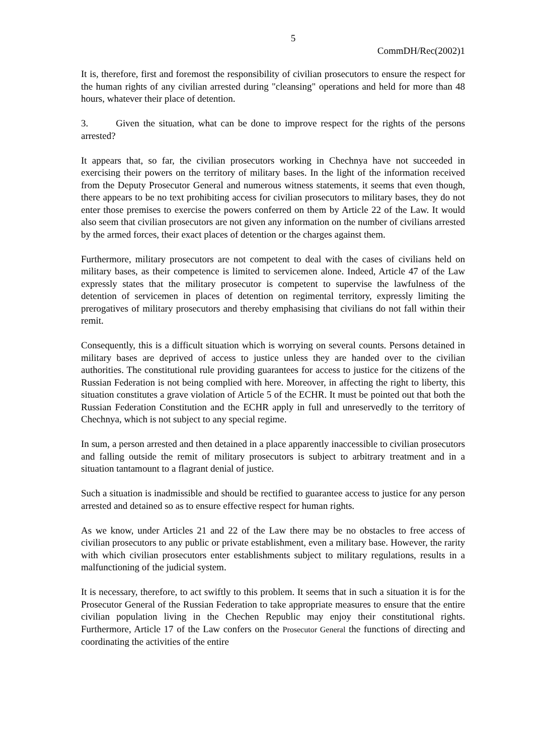5
CommDH/Rec(2002)1
It is, therefore, first and foremost the responsibility of civilian prosecutors to ensure the respect for the human rights of any civilian arrested during "cleansing" operations and held for more than 48 hours, whatever their place of detention.
3. Given the situation, what can be done to improve respect for the rights of the persons arrested?
It appears that, so far, the civilian prosecutors working in Chechnya have not succeeded in exercising their powers on the territory of military bases. In the light of the information received from the Deputy Prosecutor General and numerous witness statements, it seems that even though, there appears to be no text prohibiting access for civilian prosecutors to military bases, they do not enter those premises to exercise the powers conferred on them by Article 22 of the Law. It would also seem that civilian prosecutors are not given any information on the number of civilians arrested by the armed forces, their exact places of detention or the charges against them.
Furthermore, military prosecutors are not competent to deal with the cases of civilians held on military bases, as their competence is limited to servicemen alone. Indeed, Article 47 of the Law expressly states that the military prosecutor is competent to supervise the lawfulness of the detention of servicemen in places of detention on regimental territory, expressly limiting the prerogatives of military prosecutors and thereby emphasising that civilians do not fall within their remit.
Consequently, this is a difficult situation which is worrying on several counts. Persons detained in military bases are deprived of access to justice unless they are handed over to the civilian authorities. The constitutional rule providing guarantees for access to justice for the citizens of the Russian Federation is not being complied with here. Moreover, in affecting the right to liberty, this situation constitutes a grave violation of Article 5 of the ECHR. It must be pointed out that both the Russian Federation Constitution and the ECHR apply in full and unreservedly to the territory of Chechnya, which is not subject to any special regime.
In sum, a person arrested and then detained in a place apparently inaccessible to civilian prosecutors and falling outside the remit of military prosecutors is subject to arbitrary treatment and in a situation tantamount to a flagrant denial of justice.
Such a situation is inadmissible and should be rectified to guarantee access to justice for any person arrested and detained so as to ensure effective respect for human rights.
As we know, under Articles 21 and 22 of the Law there may be no obstacles to free access of civilian prosecutors to any public or private establishment, even a military base. However, the rarity with which civilian prosecutors enter establishments subject to military regulations, results in a malfunctioning of the judicial system.
It is necessary, therefore, to act swiftly to this problem. It seems that in such a situation it is for the Prosecutor General of the Russian Federation to take appropriate measures to ensure that the entire civilian population living in the Chechen Republic may enjoy their constitutional rights. Furthermore, Article 17 of the Law confers on the Prosecutor General the functions of directing and coordinating the activities of the entire